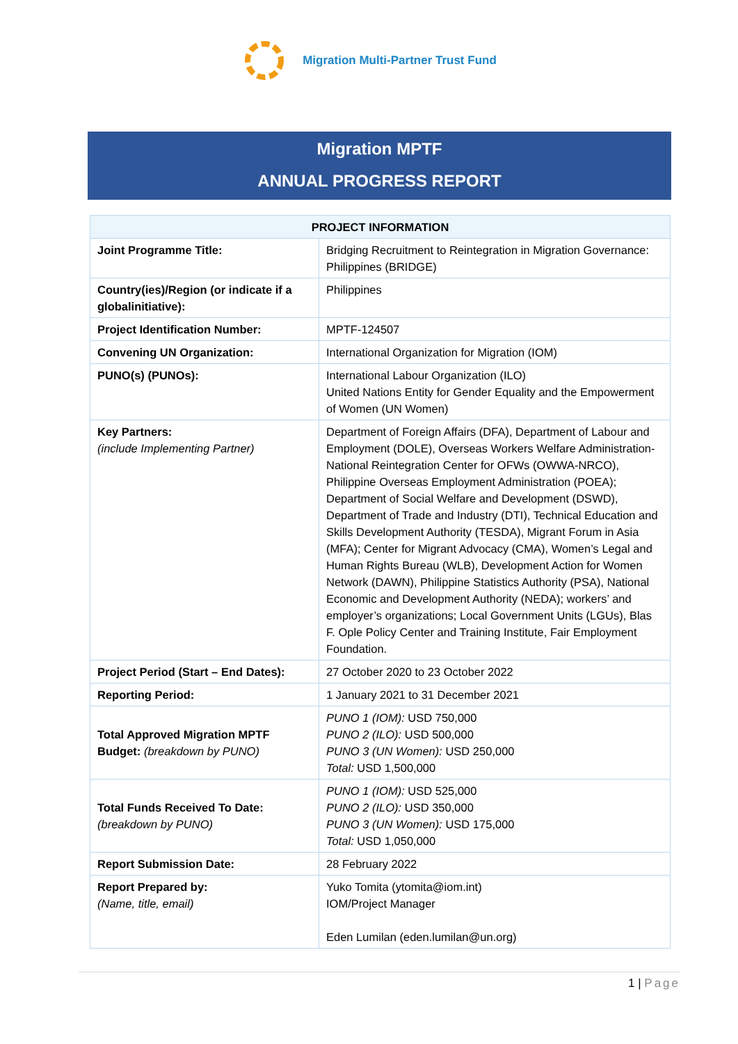Migration Multi-Partner Trust Fund
Migration MPTF
ANNUAL PROGRESS REPORT
| PROJECT INFORMATION | |
| --- | --- |
| Joint Programme Title: | Bridging Recruitment to Reintegration in Migration Governance: Philippines (BRIDGE) |
| Country(ies)/Region (or indicate if a globalinitiative): | Philippines |
| Project Identification Number: | MPTF-124507 |
| Convening UN Organization: | International Organization for Migration (IOM) |
| PUNO(s) (PUNOs): | International Labour Organization (ILO) United Nations Entity for Gender Equality and the Empowerment of Women (UN Women) |
| Key Partners: (include Implementing Partner) | Department of Foreign Affairs (DFA), Department of Labour and Employment (DOLE), Overseas Workers Welfare Administration-National Reintegration Center for OFWs (OWWA-NRCO), Philippine Overseas Employment Administration (POEA); Department of Social Welfare and Development (DSWD), Department of Trade and Industry (DTI), Technical Education and Skills Development Authority (TESDA), Migrant Forum in Asia (MFA); Center for Migrant Advocacy (CMA), Women’s Legal and Human Rights Bureau (WLB), Development Action for Women Network (DAWN), Philippine Statistics Authority (PSA), National Economic and Development Authority (NEDA); workers’ and employer’s organizations; Local Government Units (LGUs), Blas F. Ople Policy Center and Training Institute, Fair Employment Foundation. |
| Project Period (Start – End Dates): | 27 October 2020 to 23 October 2022 |
| Reporting Period: | 1 January 2021 to 31 December 2021 |
| Total Approved Migration MPTF Budget: (breakdown by PUNO) | PUNO 1 (IOM): USD 750,000 PUNO 2 (ILO): USD 500,000 PUNO 3 (UN Women): USD 250,000 Total: USD 1,500,000 |
| Total Funds Received To Date: (breakdown by PUNO) | PUNO 1 (IOM): USD 525,000 PUNO 2 (ILO): USD 350,000 PUNO 3 (UN Women): USD 175,000 Total: USD 1,050,000 |
| Report Submission Date: | 28 February 2022 |
| Report Prepared by: (Name, title, email) | Yuko Tomita (ytomita@iom.int) IOM/Project Manager Eden Lumilan (eden.lumilan@un.org) |
1 | Page